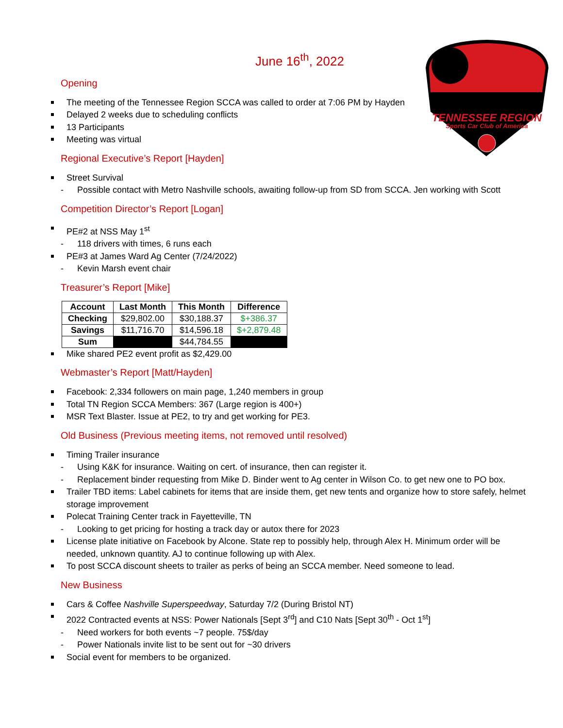TENNESSEE REGION
Sports Car Club of America
June 16<sup>th</sup>, 2022
Opening
The meeting of the Tennessee Region SCCA was called to order at 7:06 PM by Hayden
Delayed 2 weeks due to scheduling conflicts
13 Participants
Meeting was virtual
Regional Executive’s Report [Hayden]
Street Survival
- Possible contact with Metro Nashville schools, awaiting follow-up from SD from SCCA. Jen working with Scott
Competition Director’s Report [Logan]
PE#2 at NSS May 1<sup>st</sup>
- 118 drivers with times, 6 runs each
PE#3 at James Ward Ag Center (7/24/2022)
- Kevin Marsh event chair
Treasurer’s Report [Mike]
| Account | Last Month | This Month | Difference |
| --- | --- | --- | --- |
| Checking | $29,802.00 | $30,188.37 | $+386.37 |
| Savings | $11,716.70 | $14,596.18 | $+2,879.48 |
| Sum | | $44,784.55 | |
Mike shared PE2 event profit as $2,429.00
Webmaster’s Report [Matt/Hayden]
Facebook: 2,334 followers on main page, 1,240 members in group
Total TN Region SCCA Members: 367 (Large region is 400+)
MSR Text Blaster. Issue at PE2, to try and get working for PE3.
Old Business (Previous meeting items, not removed until resolved)
Timing Trailer insurance
- Using K&K for insurance. Waiting on cert. of insurance, then can register it.
- Replacement binder requesting from Mike D. Binder went to Ag center in Wilson Co. to get new one to PO box.
Trailer TBD items: Label cabinets for items that are inside them, get new tents and organize how to store safely, helmet storage improvement
Polecat Training Center track in Fayetteville, TN
- Looking to get pricing for hosting a track day or autox there for 2023
License plate initiative on Facebook by Alcone. State rep to possibly help, through Alex H. Minimum order will be needed, unknown quantity. AJ to continue following up with Alex.
To post SCCA discount sheets to trailer as perks of being an SCCA member. Need someone to lead.
New Business
Cars & Coffee Nashville Superspeedway, Saturday 7/2 (During Bristol NT)
2022 Contracted events at NSS: Power Nationals [Sept 3<sup>rd</sup>] and C10 Nats [Sept 30<sup>th</sup> - Oct 1<sup>st</sup>]
- Need workers for both events ~7 people. 75$/day
- Power Nationals invite list to be sent out for ~30 drivers
Social event for members to be organized.